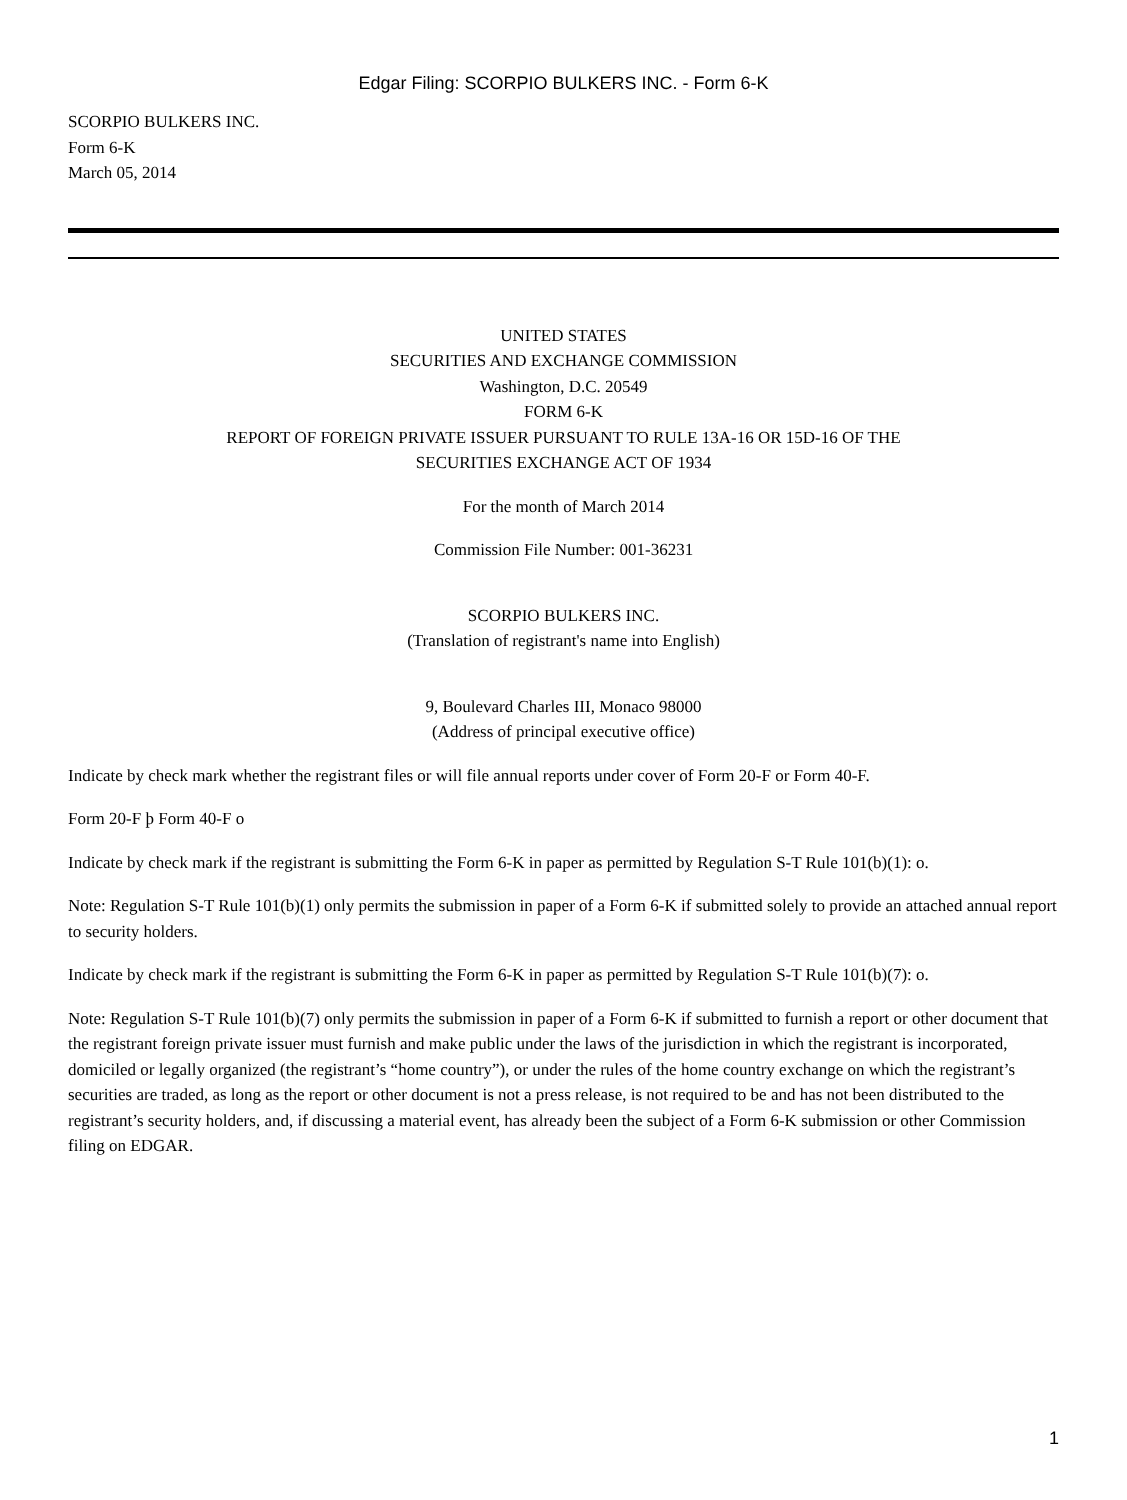Edgar Filing: SCORPIO BULKERS INC. - Form 6-K
SCORPIO BULKERS INC.
Form 6-K
March 05, 2014
UNITED STATES
SECURITIES AND EXCHANGE COMMISSION
Washington, D.C. 20549
FORM 6-K
REPORT OF FOREIGN PRIVATE ISSUER PURSUANT TO RULE 13A-16 OR 15D-16 OF THE
SECURITIES EXCHANGE ACT OF 1934
For the month of March 2014
Commission File Number: 001-36231
SCORPIO BULKERS INC.
(Translation of registrant's name into English)
9, Boulevard Charles III, Monaco 98000
(Address of principal executive office)
Indicate by check mark whether the registrant files or will file annual reports under cover of Form 20-F or Form 40-F.
Form 20-F þ Form 40-F o
Indicate by check mark if the registrant is submitting the Form 6-K in paper as permitted by Regulation S-T Rule 101(b)(1): o.
Note: Regulation S-T Rule 101(b)(1) only permits the submission in paper of a Form 6-K if submitted solely to provide an attached annual report to security holders.
Indicate by check mark if the registrant is submitting the Form 6-K in paper as permitted by Regulation S-T Rule 101(b)(7): o.
Note: Regulation S-T Rule 101(b)(7) only permits the submission in paper of a Form 6-K if submitted to furnish a report or other document that the registrant foreign private issuer must furnish and make public under the laws of the jurisdiction in which the registrant is incorporated, domiciled or legally organized (the registrant’s “home country”), or under the rules of the home country exchange on which the registrant’s securities are traded, as long as the report or other document is not a press release, is not required to be and has not been distributed to the registrant’s security holders, and, if discussing a material event, has already been the subject of a Form 6-K submission or other Commission filing on EDGAR.
1